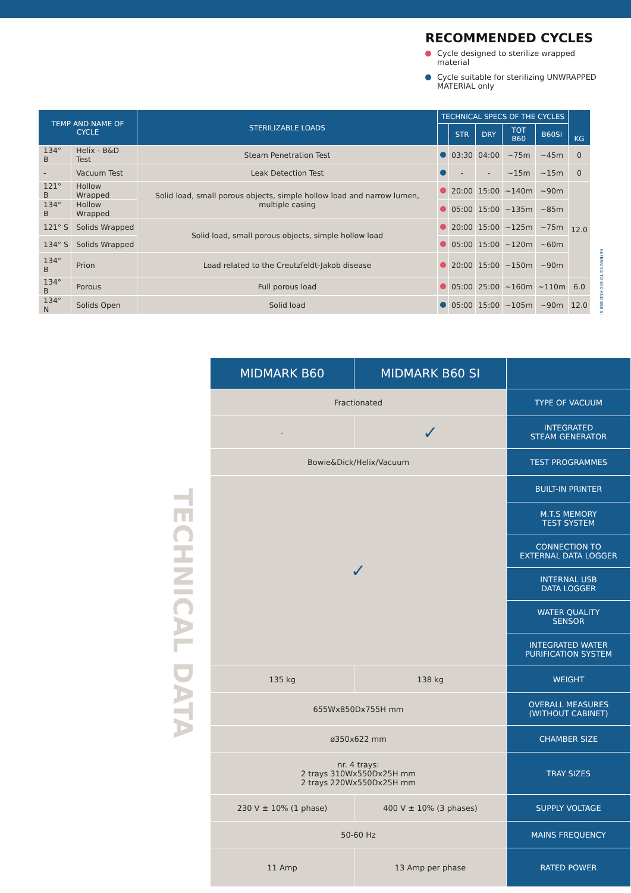RECOMMENDED CYCLES
Cycle designed to sterilize wrapped material
Cycle suitable for sterilizing UNWRAPPED MATERIAL only
| TEMP AND NAME OF CYCLE | | STERILIZABLE LOADS | TECHNICAL SPECS OF THE CYCLES | | | | | KG |
| --- | --- | --- | --- | --- | --- | --- | --- | --- |
| | | | | STR | DRY | TOT B60 | B60SI | |
| 134° B | Helix - B&D Test | Steam Penetration Test | | 03:30 | 04:00 | ~75m | ~45m | 0 |
| - | Vacuum Test | Leak Detection Test | | - | - | ~15m | ~15m | 0 |
| 121° B | Hollow Wrapped | Solid load, small porous objects, simple hollow load and narrow lumen, multiple casing | | 20:00 | 15:00 | ~140m | ~90m | 12.0 |
| 134° B | Hollow Wrapped | | | 05:00 | 15:00 | ~135m | ~85m | |
| 121° S | Solids Wrapped | Solid load, small porous objects, simple hollow load | | 20:00 | 15:00 | ~125m | ~75m | |
| 134° S | Solids Wrapped | | | 05:00 | 15:00 | ~120m | ~60m | |
| 134° B | Prion | Load related to the Creutzfeldt-Jakob disease | | 20:00 | 15:00 | ~150m | ~90m | |
| 134° B | Porous | Full porous load | | 05:00 | 25:00 | ~160m | ~110m | 6.0 |
| 134° N | Solids Open | Solid load | | 05:00 | 15:00 | ~105m | ~90m | 12.0 |
REFERRING TO B60 AND B60 SI
TECHNICAL DATA
| MIDMARK B60 | MIDMARK B60 SI | |
| --- | --- | --- |
| Fractionated | | TYPE OF VACUUM |
| - | ✓ | INTEGRATED STEAM GENERATOR |
| Bowie&Dick/Helix/Vacuum | | TEST PROGRAMMES |
| ✓ | | BUILT-IN PRINTER |
| | | M.T.S MEMORY TEST SYSTEM |
| | | CONNECTION TO EXTERNAL DATA LOGGER |
| | | INTERNAL USB DATA LOGGER |
| | | WATER QUALITY SENSOR |
| | | INTEGRATED WATER PURIFICATION SYSTEM |
| 135 kg | 138 kg | WEIGHT |
| 655Wx850Dx755H mm | | OVERALL MEASURES (WITHOUT CABINET) |
| ø350x622 mm | | CHAMBER SIZE |
| nr. 4 trays: 2 trays 310Wx550Dx25H mm 2 trays 220Wx550Dx25H mm | | TRAY SIZES |
| 230 V ± 10% (1 phase) | 400 V ± 10% (3 phases) | SUPPLY VOLTAGE |
| 50-60 Hz | | MAINS FREQUENCY |
| 11 Amp | 13 Amp per phase | RATED POWER |